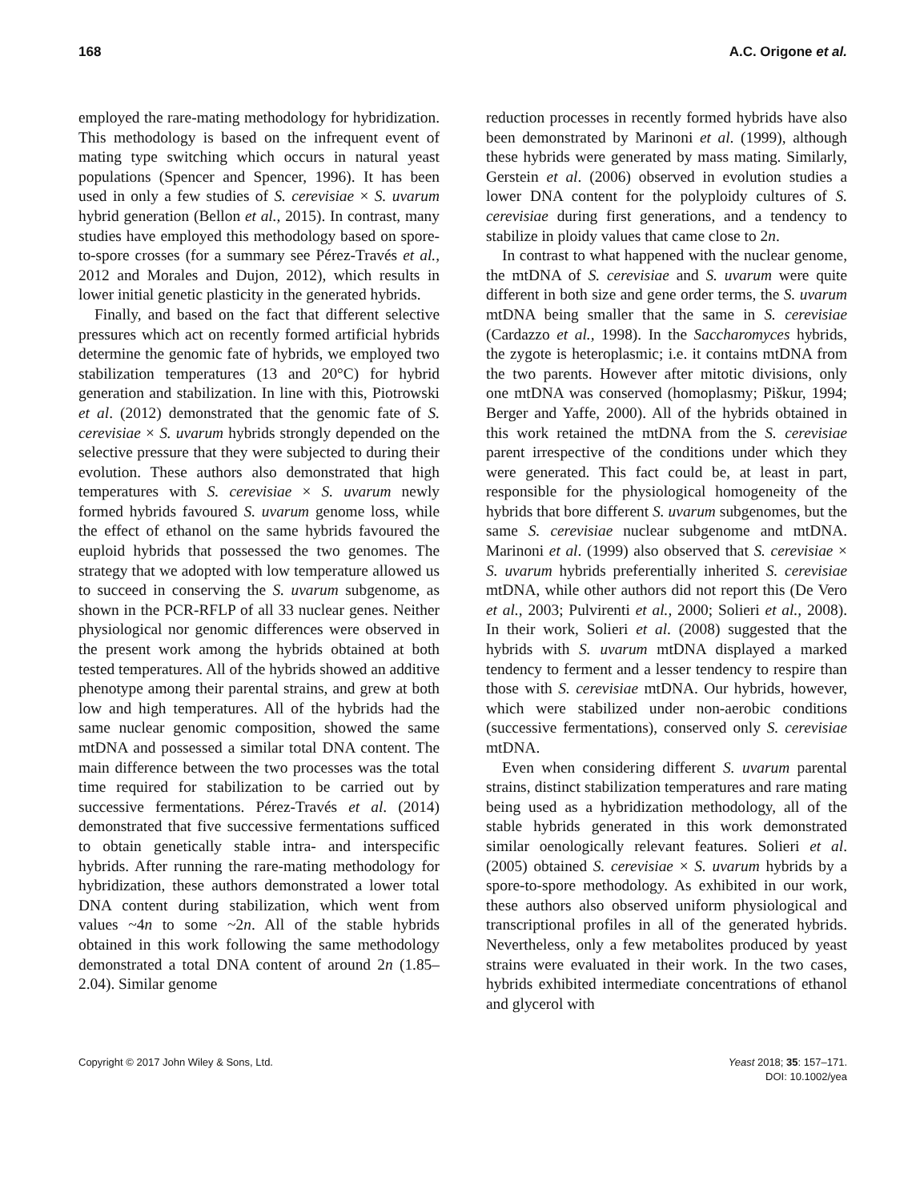168 A.C. Origone et al.
employed the rare-mating methodology for hybridization. This methodology is based on the infrequent event of mating type switching which occurs in natural yeast populations (Spencer and Spencer, 1996). It has been used in only a few studies of S. cerevisiae × S. uvarum hybrid generation (Bellon et al., 2015). In contrast, many studies have employed this methodology based on spore-to-spore crosses (for a summary see Pérez-Través et al., 2012 and Morales and Dujon, 2012), which results in lower initial genetic plasticity in the generated hybrids.
Finally, and based on the fact that different selective pressures which act on recently formed artificial hybrids determine the genomic fate of hybrids, we employed two stabilization temperatures (13 and 20°C) for hybrid generation and stabilization. In line with this, Piotrowski et al. (2012) demonstrated that the genomic fate of S. cerevisiae × S. uvarum hybrids strongly depended on the selective pressure that they were subjected to during their evolution. These authors also demonstrated that high temperatures with S. cerevisiae × S. uvarum newly formed hybrids favoured S. uvarum genome loss, while the effect of ethanol on the same hybrids favoured the euploid hybrids that possessed the two genomes. The strategy that we adopted with low temperature allowed us to succeed in conserving the S. uvarum subgenome, as shown in the PCR-RFLP of all 33 nuclear genes. Neither physiological nor genomic differences were observed in the present work among the hybrids obtained at both tested temperatures. All of the hybrids showed an additive phenotype among their parental strains, and grew at both low and high temperatures. All of the hybrids had the same nuclear genomic composition, showed the same mtDNA and possessed a similar total DNA content. The main difference between the two processes was the total time required for stabilization to be carried out by successive fermentations. Pérez-Través et al. (2014) demonstrated that five successive fermentations sufficed to obtain genetically stable intra- and interspecific hybrids. After running the rare-mating methodology for hybridization, these authors demonstrated a lower total DNA content during stabilization, which went from values ~4n to some ~2n. All of the stable hybrids obtained in this work following the same methodology demonstrated a total DNA content of around 2n (1.85–2.04). Similar genome
reduction processes in recently formed hybrids have also been demonstrated by Marinoni et al. (1999), although these hybrids were generated by mass mating. Similarly, Gerstein et al. (2006) observed in evolution studies a lower DNA content for the polyploidy cultures of S. cerevisiae during first generations, and a tendency to stabilize in ploidy values that came close to 2n.
In contrast to what happened with the nuclear genome, the mtDNA of S. cerevisiae and S. uvarum were quite different in both size and gene order terms, the S. uvarum mtDNA being smaller that the same in S. cerevisiae (Cardazzo et al., 1998). In the Saccharomyces hybrids, the zygote is heteroplasmic; i.e. it contains mtDNA from the two parents. However after mitotic divisions, only one mtDNA was conserved (homoplasmy; Piškur, 1994; Berger and Yaffe, 2000). All of the hybrids obtained in this work retained the mtDNA from the S. cerevisiae parent irrespective of the conditions under which they were generated. This fact could be, at least in part, responsible for the physiological homogeneity of the hybrids that bore different S. uvarum subgenomes, but the same S. cerevisiae nuclear subgenome and mtDNA. Marinoni et al. (1999) also observed that S. cerevisiae × S. uvarum hybrids preferentially inherited S. cerevisiae mtDNA, while other authors did not report this (De Vero et al., 2003; Pulvirenti et al., 2000; Solieri et al., 2008). In their work, Solieri et al. (2008) suggested that the hybrids with S. uvarum mtDNA displayed a marked tendency to ferment and a lesser tendency to respire than those with S. cerevisiae mtDNA. Our hybrids, however, which were stabilized under non-aerobic conditions (successive fermentations), conserved only S. cerevisiae mtDNA.
Even when considering different S. uvarum parental strains, distinct stabilization temperatures and rare mating being used as a hybridization methodology, all of the stable hybrids generated in this work demonstrated similar oenologically relevant features. Solieri et al. (2005) obtained S. cerevisiae × S. uvarum hybrids by a spore-to-spore methodology. As exhibited in our work, these authors also observed uniform physiological and transcriptional profiles in all of the generated hybrids. Nevertheless, only a few metabolites produced by yeast strains were evaluated in their work. In the two cases, hybrids exhibited intermediate concentrations of ethanol and glycerol with
Copyright © 2017 John Wiley & Sons, Ltd. Yeast 2018; 35: 157–171.
DOI: 10.1002/yea